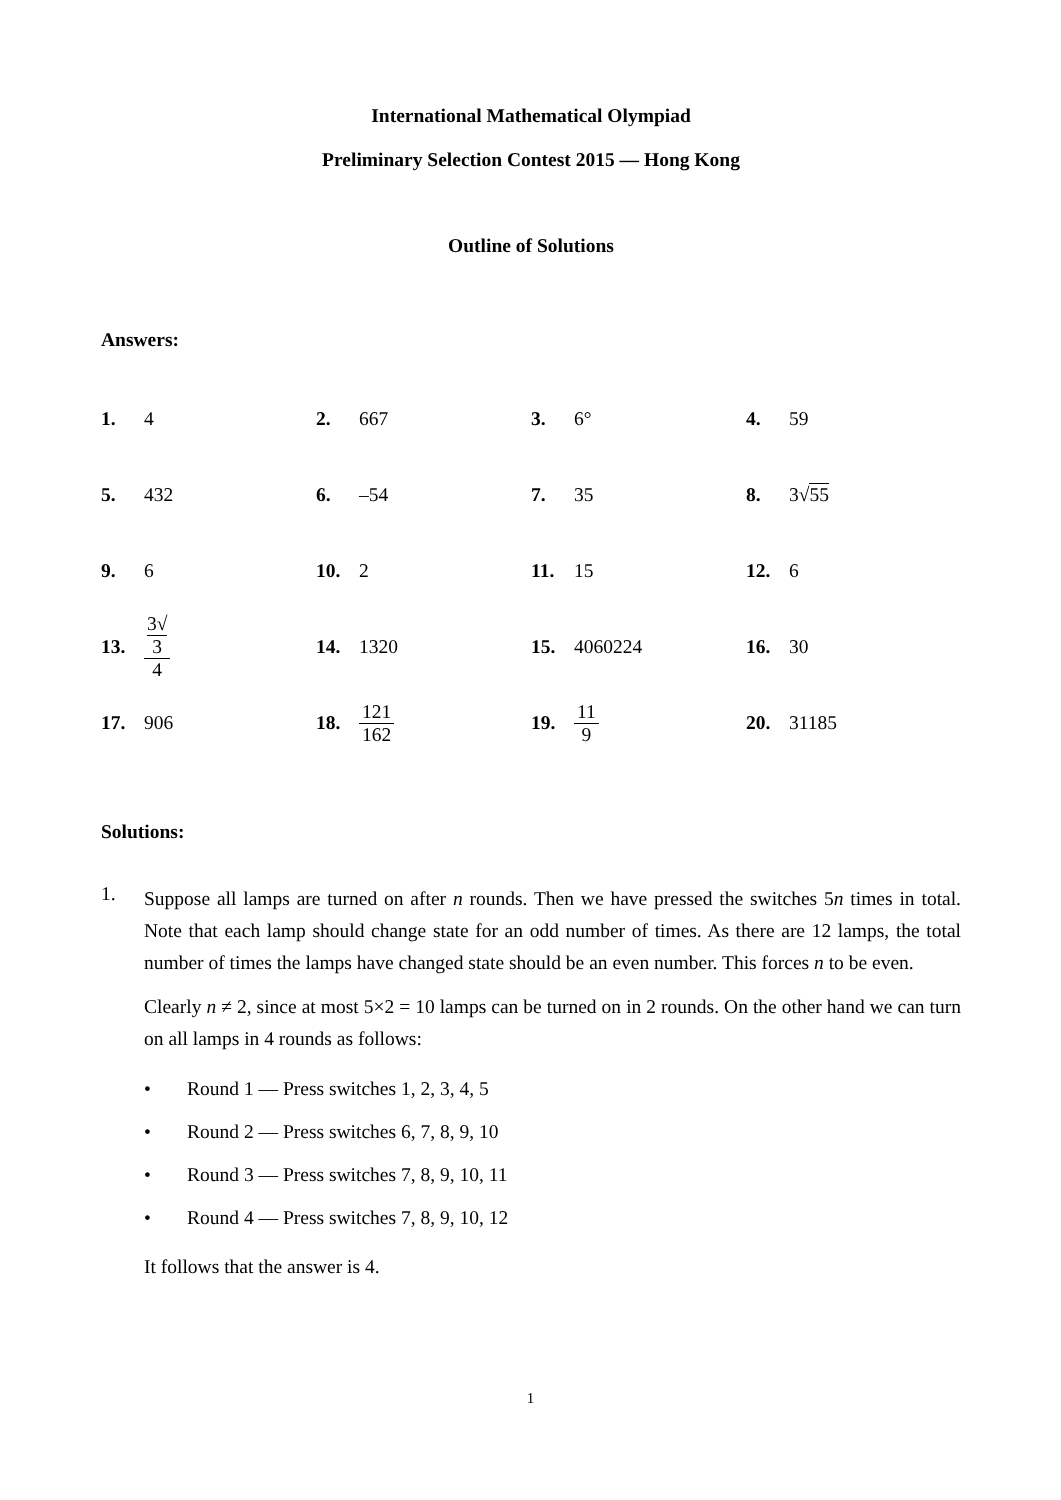International Mathematical Olympiad
Preliminary Selection Contest 2015 — Hong Kong
Outline of Solutions
Answers:
| 1. | 4 | 2. | 667 | 3. | 6° | 4. | 59 |
| 5. | 432 | 6. | –54 | 7. | 35 | 8. | 3√ 55 |
| 9. | 6 | 10. | 2 | 11. | 15 | 12. | 6 |
| 13. | 3√ 3 4 | 14. | 1320 | 15. | 4060224 | 16. | 30 |
| 17. | 906 | 18. | 121 162 | 19. | 11 9 | 20. | 31185 |
Solutions:
1.
Suppose all lamps are turned on after n rounds. Then we have pressed the switches 5n times in total. Note that each lamp should change state for an odd number of times. As there are 12 lamps, the total number of times the lamps have changed state should be an even number. This forces n to be even.
Clearly n ≠ 2, since at most 5×2 = 10 lamps can be turned on in 2 rounds. On the other hand we can turn on all lamps in 4 rounds as follows:
• Round 1 — Press switches 1, 2, 3, 4, 5
• Round 2 — Press switches 6, 7, 8, 9, 10
• Round 3 — Press switches 7, 8, 9, 10, 11
• Round 4 — Press switches 7, 8, 9, 10, 12
It follows that the answer is 4.
1